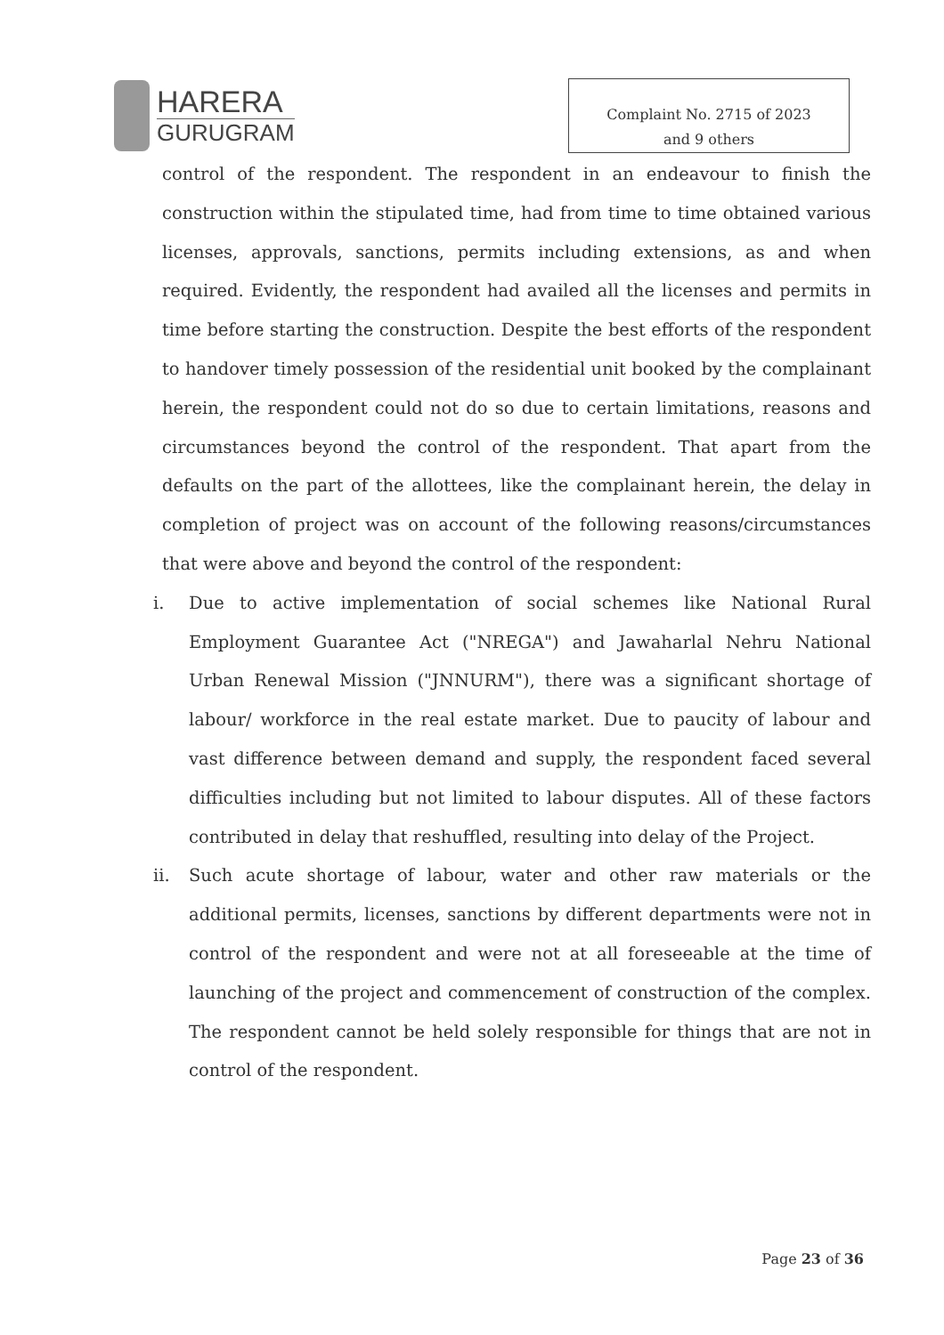HARERA
GURUGRAM
Complaint No. 2715 of 2023
and 9 others
control of the respondent. The respondent in an endeavour to finish the construction within the stipulated time, had from time to time obtained various licenses, approvals, sanctions, permits including extensions, as and when required. Evidently, the respondent had availed all the licenses and permits in time before starting the construction. Despite the best efforts of the respondent to handover timely possession of the residential unit booked by the complainant herein, the respondent could not do so due to certain limitations, reasons and circumstances beyond the control of the respondent. That apart from the defaults on the part of the allottees, like the complainant herein, the delay in completion of project was on account of the following reasons/circumstances that were above and beyond the control of the respondent:
i. Due to active implementation of social schemes like National Rural Employment Guarantee Act ("NREGA") and Jawaharlal Nehru National Urban Renewal Mission ("JNNURM"), there was a significant shortage of labour/ workforce in the real estate market. Due to paucity of labour and vast difference between demand and supply, the respondent faced several difficulties including but not limited to labour disputes. All of these factors contributed in delay that reshuffled, resulting into delay of the Project.
ii. Such acute shortage of labour, water and other raw materials or the additional permits, licenses, sanctions by different departments were not in control of the respondent and were not at all foreseeable at the time of launching of the project and commencement of construction of the complex. The respondent cannot be held solely responsible for things that are not in control of the respondent.
Page 23 of 36